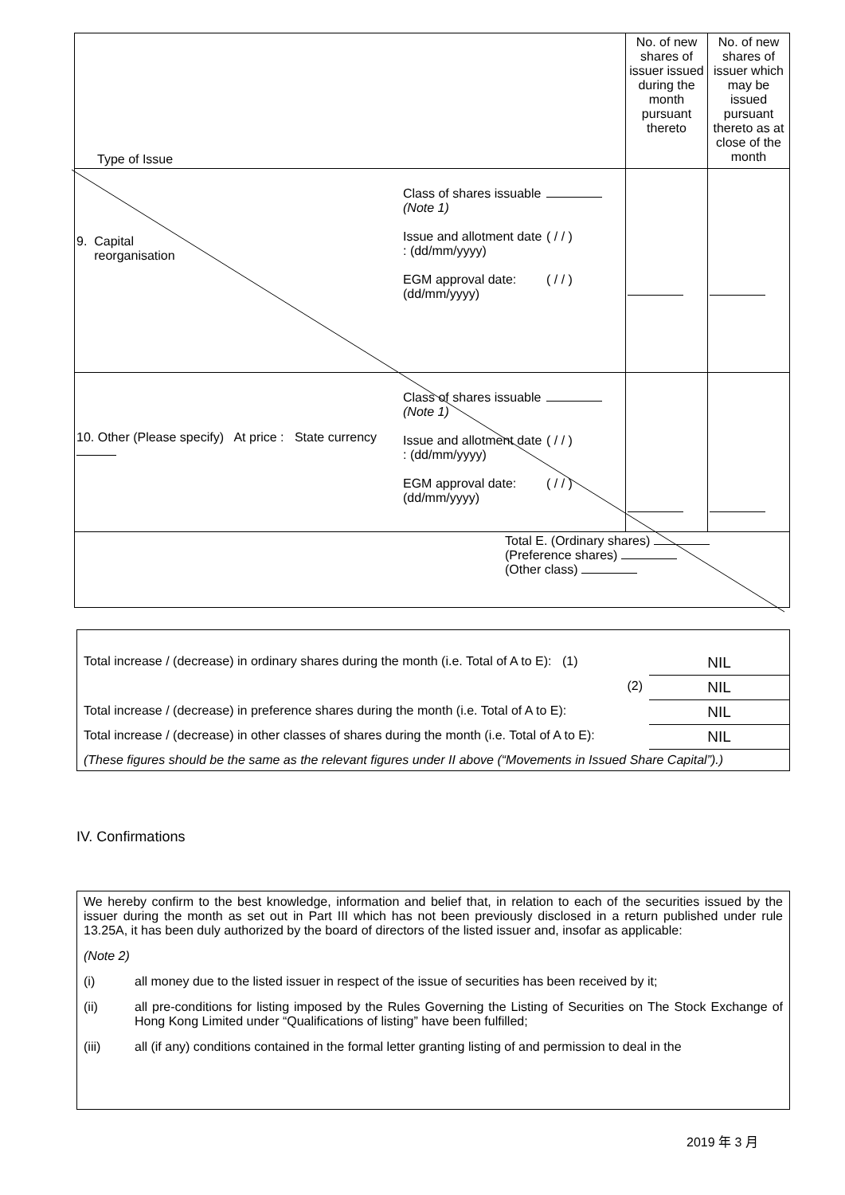| Type of Issue | No. of new shares of issuer issued during the month pursuant thereto | No. of new shares of issuer which may be issued pursuant thereto as at close of the month |
| 9. Capital reorganisation Class of shares issuable (Note 1) Issue and allotment date : (dd/mm/yyyy) EGM approval date: (dd/mm/yyyy) ( / / ) ( / / ) | | |
| 10. Other (Please specify) At price : State currency Class of shares issuable (Note 1) Issue and allotment date : (dd/mm/yyyy) EGM approval date: (dd/mm/yyyy) ( / / ) ( / / ) | | |
| Total E. (Ordinary shares) (Preference shares) (Other class) | | |
| Total increase / (decrease) in ordinary shares during the month (i.e. Total of A to E): (1) | NIL |
| (2) | NIL |
| Total increase / (decrease) in preference shares during the month (i.e. Total of A to E): | NIL |
| Total increase / (decrease) in other classes of shares during the month (i.e. Total of A to E): | NIL |
| (These figures should be the same as the relevant figures under II above (“Movements in Issued Share Capital”).) | |
IV. Confirmations
We hereby confirm to the best knowledge, information and belief that, in relation to each of the securities issued by the issuer during the month as set out in Part III which has not been previously disclosed in a return published under rule 13.25A, it has been duly authorized by the board of directors of the listed issuer and, insofar as applicable:
(Note 2)
(i) all money due to the listed issuer in respect of the issue of securities has been received by it;
(ii) all pre-conditions for listing imposed by the Rules Governing the Listing of Securities on The Stock Exchange of Hong Kong Limited under “Qualifications of listing” have been fulfilled;
(iii) all (if any) conditions contained in the formal letter granting listing of and permission to deal in the
2019 年 3 月